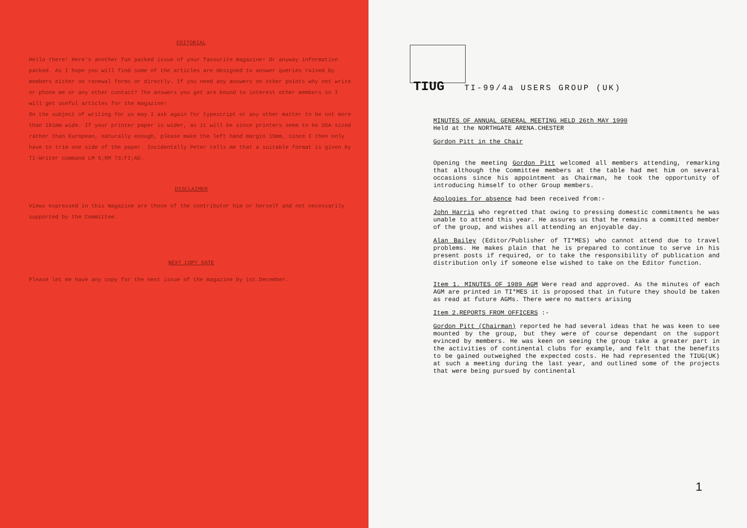EDITORIAL
Hello there! Here's another fun packed issue of your favourite magazine! Or anyway information packed. As I hope you will find some of the articles are designed to answer queries raised by members either on renewal forms or directly. If you need any answers on other points why not write or phone me or any other contact? The answers you get are bound to interest other members so I will get useful articles for the magazine!
On the subject of writing for us may I ask again for typescript or any other matter to be not more than 181mm wide. If your printer paper is wider, as it will be since printers seem to be USA sized rather than European, naturally enough, please make the left hand margin 15mm, since I then only have to trim one side of the paper. Incidentally Peter tells me that a suitable format is given by TI-Writer command LM 5;RM 73;FI;AD.
DISCLAIMER
Views expressed in this magazine are those of the contributor him or herself and not necessarily supported by the Committee.
NEXT COPY DATE
Please let me have any copy for the next issue of the magazine by 1st.December.
TIUG TI-99/4a USERS GROUP (UK)
MINUTES OF ANNUAL GENERAL MEETING HELD 26th MAY 1990
Held at the NORTHGATE ARENA.CHESTER
Gordon Pitt in the Chair
Opening the meeting Gordon Pitt welcomed all members attending, remarking that although the Committee members at the table had met him on several occasions since his appointment as Chairman, he took the opportunity of introducing himself to other Group members.
Apologies for absence had been received from:-
John Harris who regretted that owing to pressing domestic commitments he was unable to attend this year. He assures us that he remains a committed member of the group, and wishes all attending an enjoyable day.
Alan Bailey (Editor/Publisher of TI*MES) who cannot attend due to travel problems. He makes plain that he is prepared to continue to serve in his present posts if required, or to take the responsibility of publication and distribution only if someone else wished to take on the Editor function.
Item 1. MINUTES OF 1989 AGM Were read and approved. As the minutes of each AGM are printed in TI*MES it is proposed that in future they should be taken as read at future AGMs. There were no matters arising
Item 2.REPORTS FROM OFFICERS :-
Gordon Pitt (Chairman) reported he had several ideas that he was keen to see mounted by the group, but they were of course dependant on the support evinced by members. He was keen on seeing the group take a greater part in the activities of continental clubs for example, and felt that the benefits to be gained outweighed the expected costs. He had represented the TIUG(UK) at such a meeting during the last year, and outlined some of the projects that were being pursued by continental
1